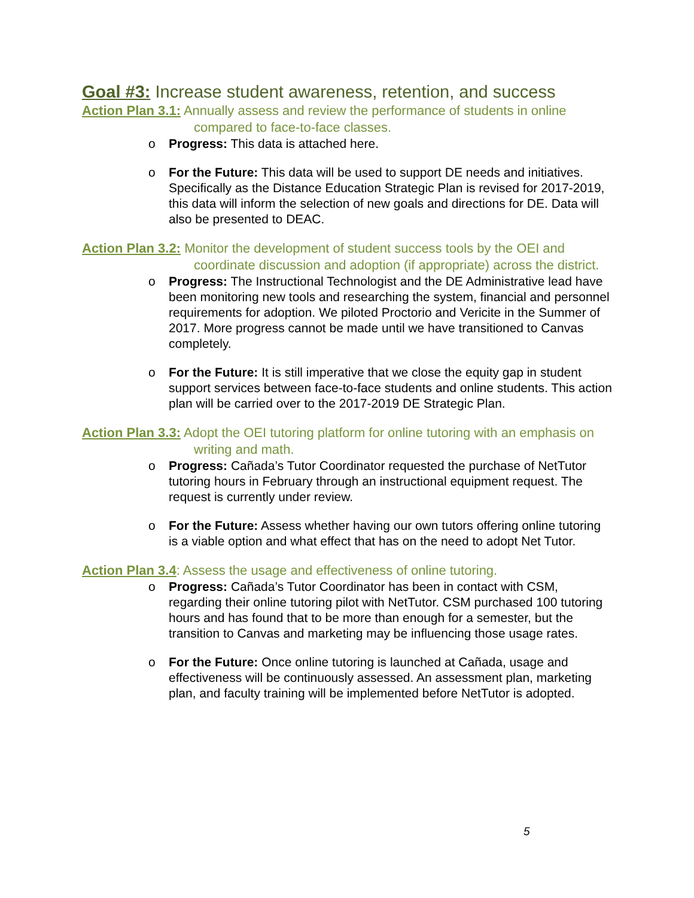Goal #3: Increase student awareness, retention, and success
Action Plan 3.1: Annually assess and review the performance of students in online compared to face-to-face classes.
o Progress: This data is attached here.
o For the Future: This data will be used to support DE needs and initiatives. Specifically as the Distance Education Strategic Plan is revised for 2017-2019, this data will inform the selection of new goals and directions for DE. Data will also be presented to DEAC.
Action Plan 3.2: Monitor the development of student success tools by the OEI and coordinate discussion and adoption (if appropriate) across the district.
o Progress: The Instructional Technologist and the DE Administrative lead have been monitoring new tools and researching the system, financial and personnel requirements for adoption. We piloted Proctorio and Vericite in the Summer of 2017. More progress cannot be made until we have transitioned to Canvas completely.
o For the Future: It is still imperative that we close the equity gap in student support services between face-to-face students and online students. This action plan will be carried over to the 2017-2019 DE Strategic Plan.
Action Plan 3.3: Adopt the OEI tutoring platform for online tutoring with an emphasis on writing and math.
o Progress: Cañada’s Tutor Coordinator requested the purchase of NetTutor tutoring hours in February through an instructional equipment request. The request is currently under review.
o For the Future: Assess whether having our own tutors offering online tutoring is a viable option and what effect that has on the need to adopt Net Tutor.
Action Plan 3.4: Assess the usage and effectiveness of online tutoring.
o Progress: Cañada’s Tutor Coordinator has been in contact with CSM, regarding their online tutoring pilot with NetTutor. CSM purchased 100 tutoring hours and has found that to be more than enough for a semester, but the transition to Canvas and marketing may be influencing those usage rates.
o For the Future: Once online tutoring is launched at Cañada, usage and effectiveness will be continuously assessed. An assessment plan, marketing plan, and faculty training will be implemented before NetTutor is adopted.
5